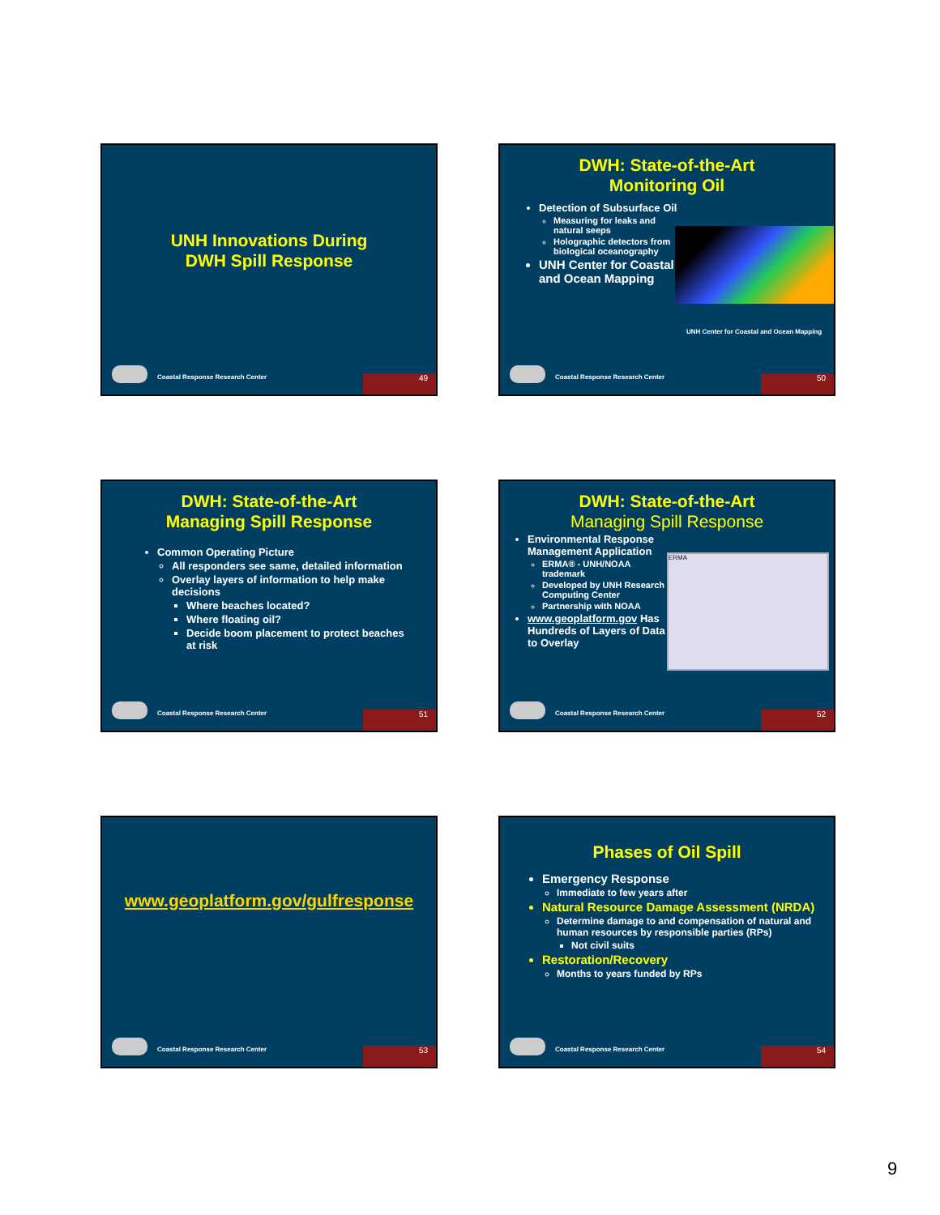UNH Innovations During
DWH Spill Response
Coastal Response Research Center
49
DWH: State-of-the-Art
Monitoring Oil
Detection of Subsurface Oil
Measuring for leaks and natural seeps
Holographic detectors from biological oceanography
UNH Center for Coastal and Ocean Mapping
UNH Center for Coastal and Ocean Mapping
Coastal Response Research Center
50
DWH: State-of-the-Art
Managing Spill Response
Common Operating Picture
All responders see same, detailed information
Overlay layers of information to help make decisions
Where beaches located?
Where floating oil?
Decide boom placement to protect beaches at risk
Coastal Response Research Center
51
DWH: State-of-the-Art
Managing Spill Response
Environmental Response Management Application
ERMA® - UNH/NOAA trademark
Developed by UNH Research Computing Center
Partnership with NOAA
www.geoplatform.gov Has Hundreds of Layers of Data to Overlay
ERMA
Coastal Response Research Center
52
www.geoplatform.gov/gulfresponse
Coastal Response Research Center
53
Phases of Oil Spill
Emergency Response
Immediate to few years after
Natural Resource Damage Assessment (NRDA)
Determine damage to and compensation of natural and human resources by responsible parties (RPs)
Not civil suits
Restoration/Recovery
Months to years funded by RPs
Coastal Response Research Center
54
9